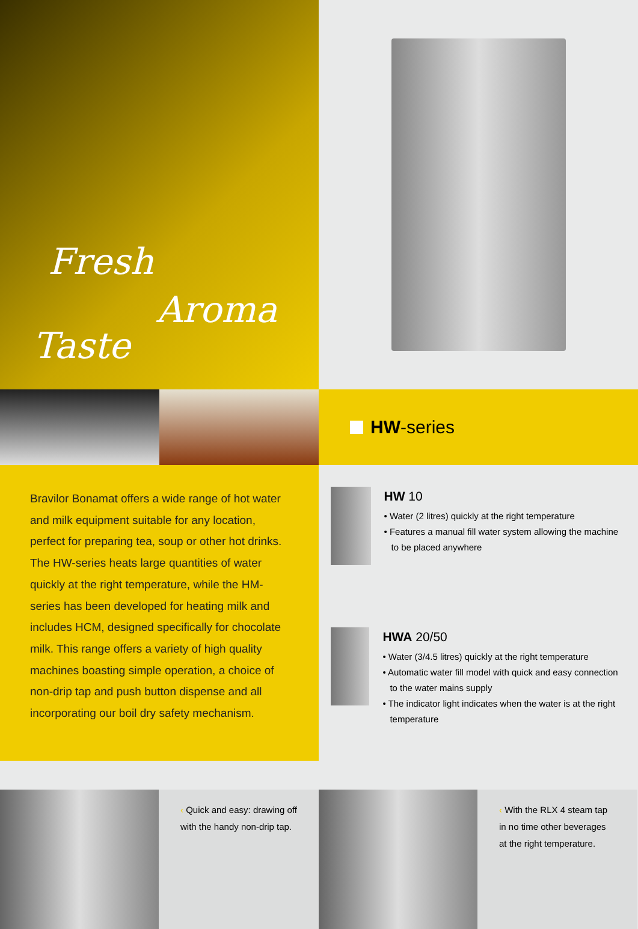Fresh
Aroma
Taste
HW -series
Bravilor Bonamat offers a wide range of hot water and milk equipment suitable for any location, perfect for preparing tea, soup or other hot drinks. The HW-series heats large quantities of water quickly at the right temperature, while the HM-series has been developed for heating milk and includes HCM, designed specifically for chocolate milk. This range offers a variety of high quality machines boasting simple operation, a choice of non-drip tap and push button dispense and all incorporating our boil dry safety mechanism.
HW 10
• Water (2 litres) quickly at the right temperature
• Features a manual fill water system allowing the machine to be placed anywhere
HWA 20/50
• Water (3/4.5 litres) quickly at the right temperature
• Automatic water fill model with quick and easy connection to the water mains supply
• The indicator light indicates when the water is at the right temperature
‹ Quick and easy: drawing off with the handy non-drip tap.
‹ With the RLX 4 steam tap in no time other beverages at the right temperature.